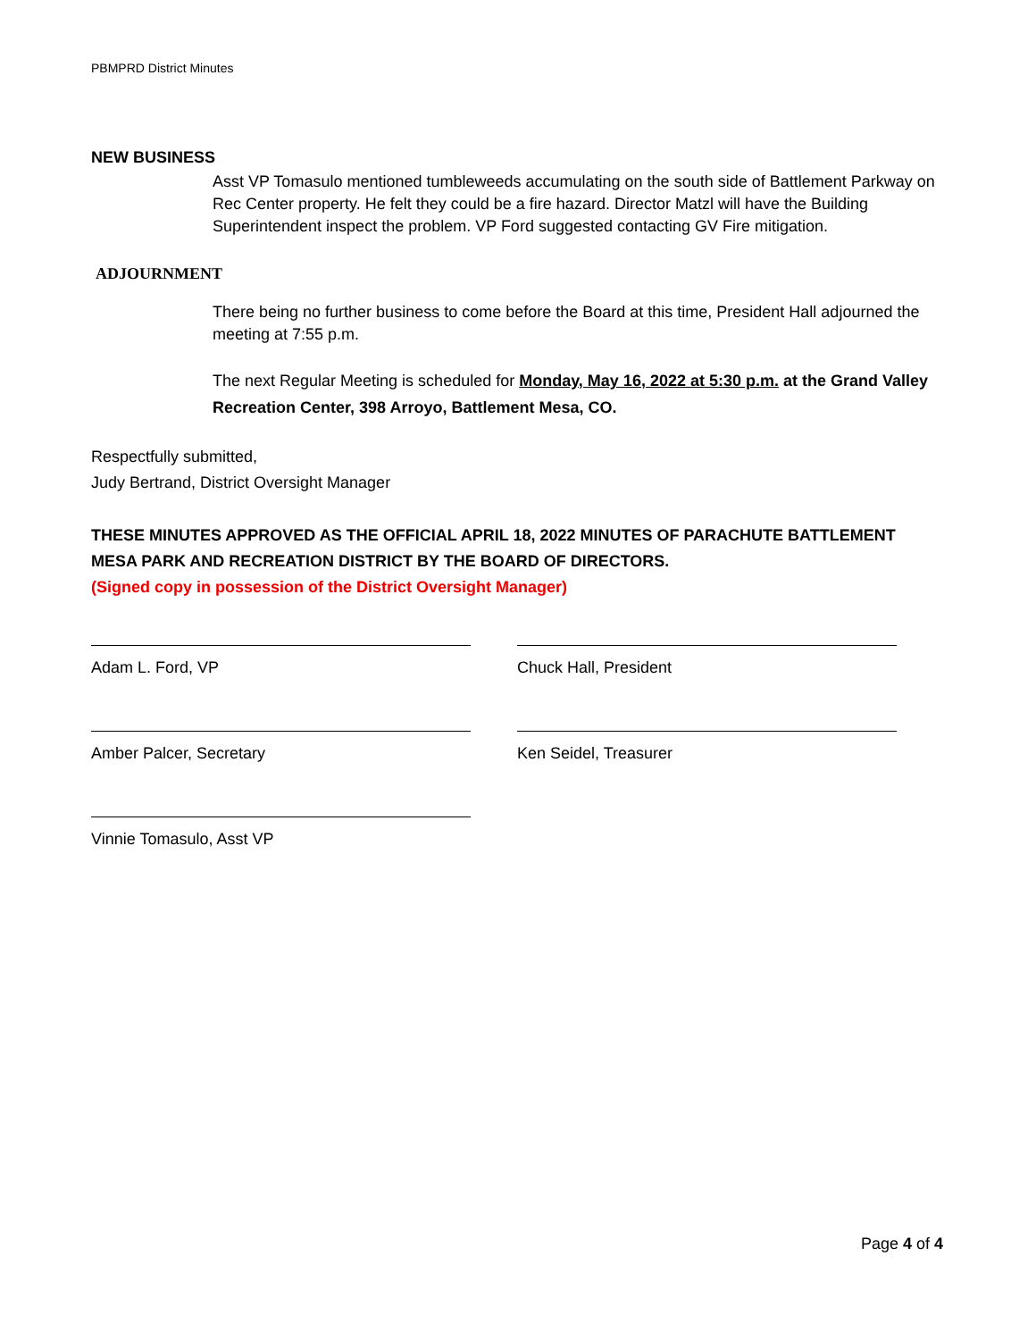PBMPRD District Minutes
NEW BUSINESS
Asst VP Tomasulo mentioned tumbleweeds accumulating on the south side of Battlement Parkway on Rec Center property. He felt they could be a fire hazard. Director Matzl will have the Building Superintendent inspect the problem. VP Ford suggested contacting GV Fire mitigation.
ADJOURNMENT
There being no further business to come before the Board at this time, President Hall adjourned the meeting at 7:55 p.m.
The next Regular Meeting is scheduled for Monday, May 16, 2022 at 5:30 p.m. at the Grand Valley Recreation Center, 398 Arroyo, Battlement Mesa, CO.
Respectfully submitted,
Judy Bertrand, District Oversight Manager
THESE MINUTES APPROVED AS THE OFFICIAL APRIL 18, 2022 MINUTES OF PARACHUTE BATTLEMENT MESA PARK AND RECREATION DISTRICT BY THE BOARD OF DIRECTORS.
(Signed copy in possession of the District Oversight Manager)
Adam L. Ford, VP Chuck Hall, President
Amber Palcer, Secretary Ken Seidel, Treasurer
Vinnie Tomasulo, Asst VP
Page 4 of 4